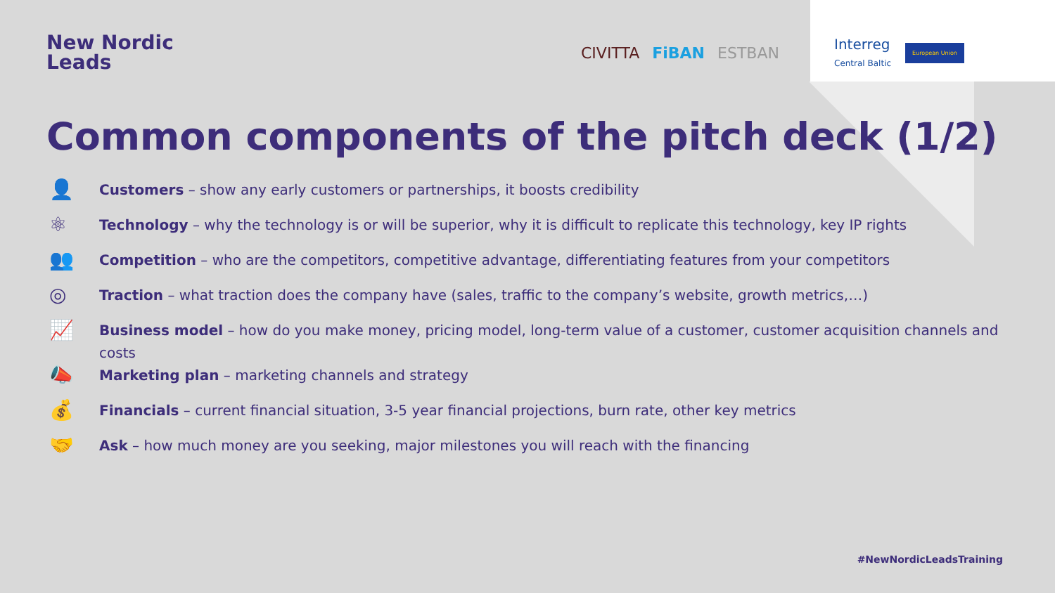New Nordic
Leads
CIVITTA FiBAN ESTBAN
Interreg
Central Baltic European Union
Common components of the pitch deck (1/2)
👤 Customers – show any early customers or partnerships, it boosts credibility
⚛ Technology – why the technology is or will be superior, why it is difficult to replicate this technology, key IP rights
👥 Competition – who are the competitors, competitive advantage, differentiating features from your competitors
◎ Traction – what traction does the company have (sales, traffic to the company’s website, growth metrics,…)
📈 Business model – how do you make money, pricing model, long-term value of a customer, customer acquisition channels and costs
📣 Marketing plan – marketing channels and strategy
💰 Financials – current financial situation, 3-5 year financial projections, burn rate, other key metrics
🤝 Ask – how much money are you seeking, major milestones you will reach with the financing
#NewNordicLeadsTraining